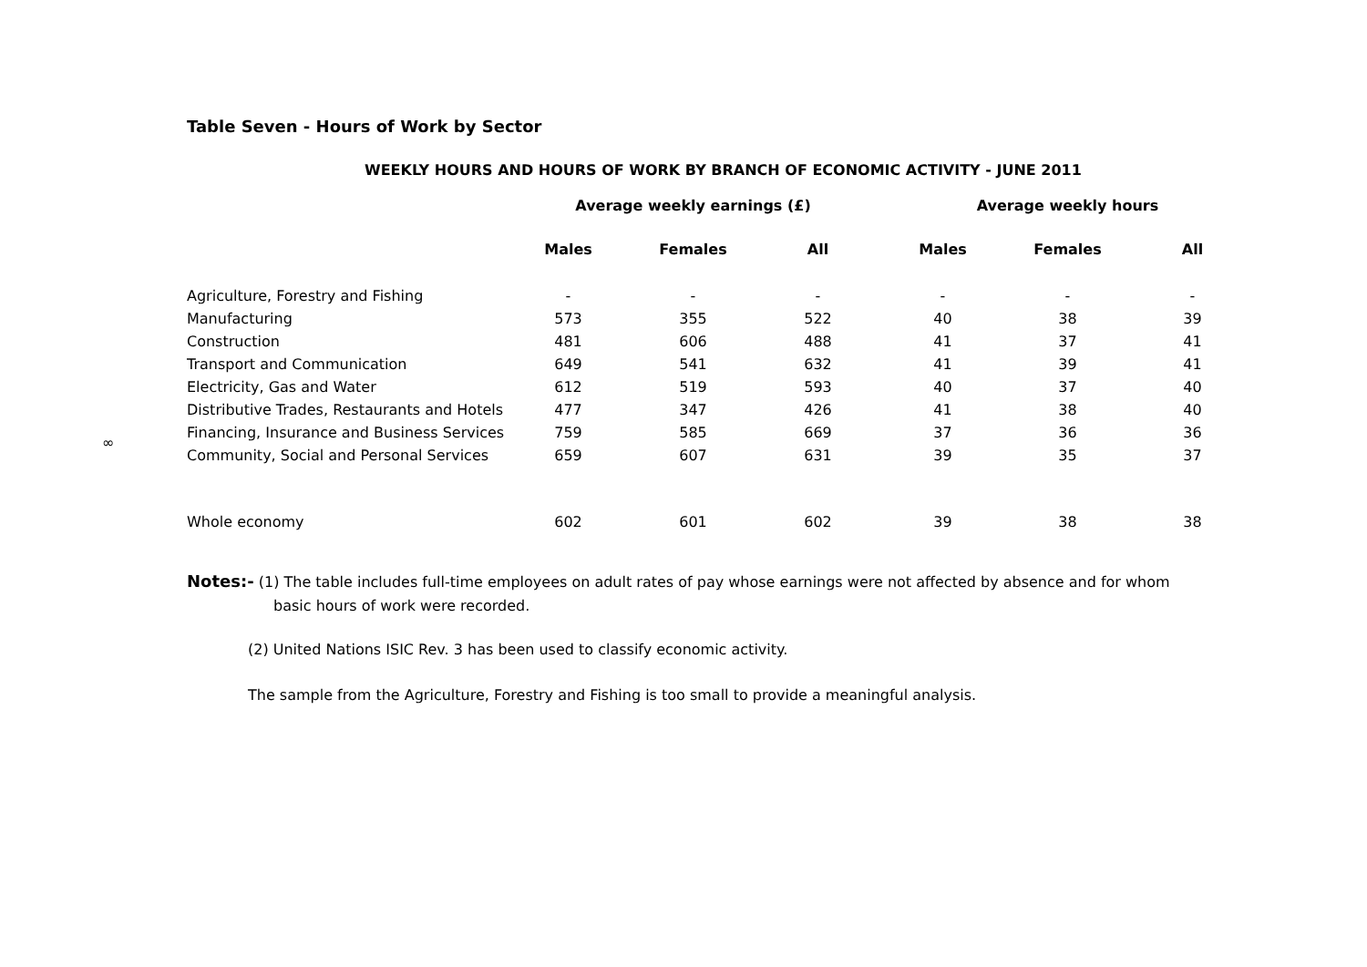∞
Table Seven - Hours of Work by Sector
WEEKLY HOURS AND HOURS OF WORK BY BRANCH OF ECONOMIC ACTIVITY - JUNE 2011
| | Average weekly earnings (£) | | | Average weekly hours | | |
| --- | --- | --- | --- | --- | --- | --- |
| | Males | Females | All | Males | Females | All |
| Agriculture, Forestry and Fishing | - | - | - | - | - | - |
| Manufacturing | 573 | 355 | 522 | 40 | 38 | 39 |
| Construction | 481 | 606 | 488 | 41 | 37 | 41 |
| Transport and Communication | 649 | 541 | 632 | 41 | 39 | 41 |
| Electricity, Gas and Water | 612 | 519 | 593 | 40 | 37 | 40 |
| Distributive Trades, Restaurants and Hotels | 477 | 347 | 426 | 41 | 38 | 40 |
| Financing, Insurance and Business Services | 759 | 585 | 669 | 37 | 36 | 36 |
| Community, Social and Personal Services | 659 | 607 | 631 | 39 | 35 | 37 |
| Whole economy | 602 | 601 | 602 | 39 | 38 | 38 |
Notes:- (1) The table includes full-time employees on adult rates of pay whose earnings were not affected by absence and for whom
basic hours of work were recorded.
(2) United Nations ISIC Rev. 3 has been used to classify economic activity.
The sample from the Agriculture, Forestry and Fishing is too small to provide a meaningful analysis.